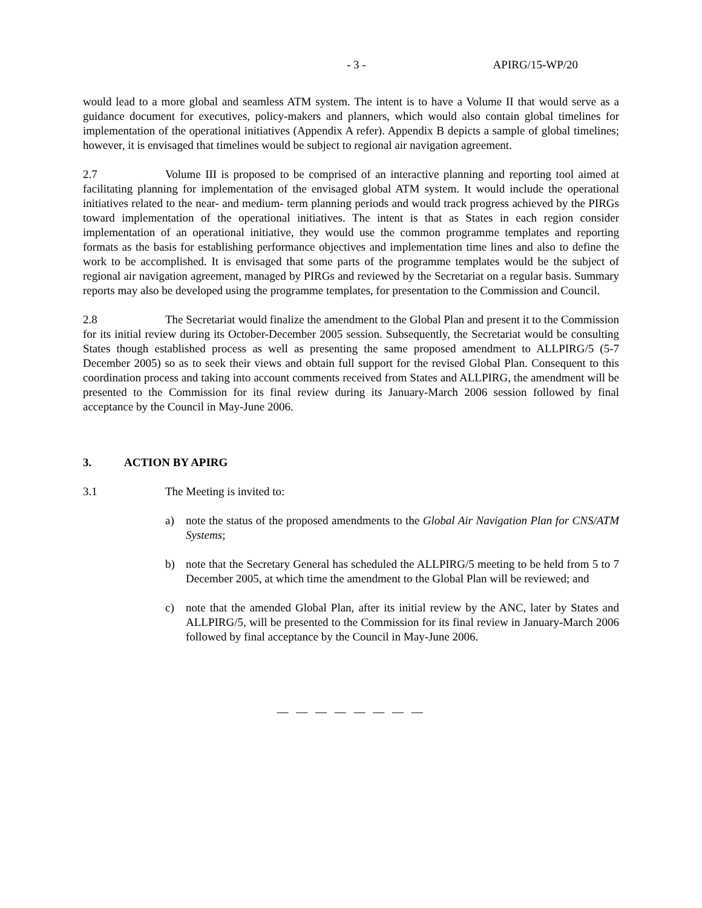- 3 - APIRG/15-WP/20
would lead to a more global and seamless ATM system. The intent is to have a Volume II that would serve as a guidance document for executives, policy-makers and planners, which would also contain global timelines for implementation of the operational initiatives (Appendix A refer). Appendix B depicts a sample of global timelines; however, it is envisaged that timelines would be subject to regional air navigation agreement.
2.7 Volume III is proposed to be comprised of an interactive planning and reporting tool aimed at facilitating planning for implementation of the envisaged global ATM system. It would include the operational initiatives related to the near- and medium- term planning periods and would track progress achieved by the PIRGs toward implementation of the operational initiatives. The intent is that as States in each region consider implementation of an operational initiative, they would use the common programme templates and reporting formats as the basis for establishing performance objectives and implementation time lines and also to define the work to be accomplished. It is envisaged that some parts of the programme templates would be the subject of regional air navigation agreement, managed by PIRGs and reviewed by the Secretariat on a regular basis. Summary reports may also be developed using the programme templates, for presentation to the Commission and Council.
2.8 The Secretariat would finalize the amendment to the Global Plan and present it to the Commission for its initial review during its October-December 2005 session. Subsequently, the Secretariat would be consulting States though established process as well as presenting the same proposed amendment to ALLPIRG/5 (5-7 December 2005) so as to seek their views and obtain full support for the revised Global Plan. Consequent to this coordination process and taking into account comments received from States and ALLPIRG, the amendment will be presented to the Commission for its final review during its January-March 2006 session followed by final acceptance by the Council in May-June 2006.
3. ACTION BY APIRG
3.1 The Meeting is invited to:
a) note the status of the proposed amendments to the Global Air Navigation Plan for CNS/ATM Systems;
b) note that the Secretary General has scheduled the ALLPIRG/5 meeting to be held from 5 to 7 December 2005, at which time the amendment to the Global Plan will be reviewed; and
c) note that the amended Global Plan, after its initial review by the ANC, later by States and ALLPIRG/5, will be presented to the Commission for its final review in January-March 2006 followed by final acceptance by the Council in May-June 2006.
— — — — — — — —